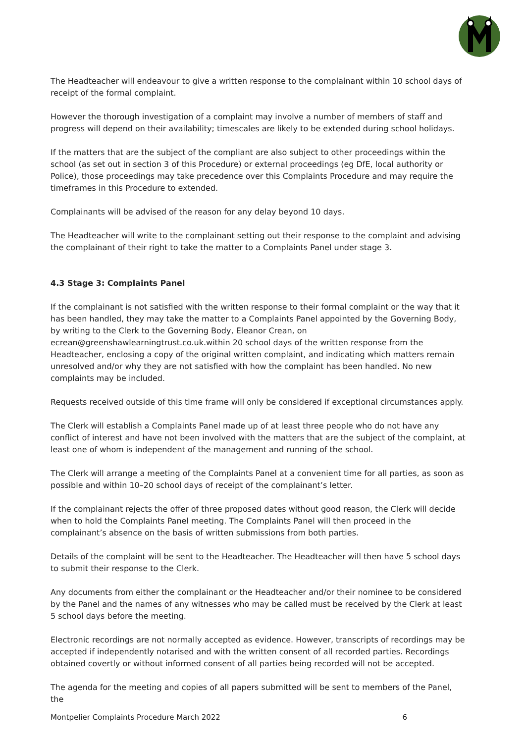The Headteacher will endeavour to give a written response to the complainant within 10 school days of receipt of the formal complaint.
However the thorough investigation of a complaint may involve a number of members of staff and progress will depend on their availability; timescales are likely to be extended during school holidays.
If the matters that are the subject of the compliant are also subject to other proceedings within the school (as set out in section 3 of this Procedure) or external proceedings (eg DfE, local authority or Police), those proceedings may take precedence over this Complaints Procedure and may require the timeframes in this Procedure to extended.
Complainants will be advised of the reason for any delay beyond 10 days.
The Headteacher will write to the complainant setting out their response to the complaint and advising the complainant of their right to take the matter to a Complaints Panel under stage 3.
4.3 Stage 3: Complaints Panel
If the complainant is not satisfied with the written response to their formal complaint or the way that it has been handled, they may take the matter to a Complaints Panel appointed by the Governing Body, by writing to the Clerk to the Governing Body, Eleanor Crean, on ecrean@greenshawlearningtrust.co.uk.within 20 school days of the written response from the Headteacher, enclosing a copy of the original written complaint, and indicating which matters remain unresolved and/or why they are not satisfied with how the complaint has been handled. No new complaints may be included.
Requests received outside of this time frame will only be considered if exceptional circumstances apply.
The Clerk will establish a Complaints Panel made up of at least three people who do not have any conflict of interest and have not been involved with the matters that are the subject of the complaint, at least one of whom is independent of the management and running of the school.
The Clerk will arrange a meeting of the Complaints Panel at a convenient time for all parties, as soon as possible and within 10–20 school days of receipt of the complainant’s letter.
If the complainant rejects the offer of three proposed dates without good reason, the Clerk will decide when to hold the Complaints Panel meeting. The Complaints Panel will then proceed in the complainant’s absence on the basis of written submissions from both parties.
Details of the complaint will be sent to the Headteacher. The Headteacher will then have 5 school days to submit their response to the Clerk.
Any documents from either the complainant or the Headteacher and/or their nominee to be considered by the Panel and the names of any witnesses who may be called must be received by the Clerk at least 5 school days before the meeting.
Electronic recordings are not normally accepted as evidence. However, transcripts of recordings may be accepted if independently notarised and with the written consent of all recorded parties. Recordings obtained covertly or without informed consent of all parties being recorded will not be accepted.
The agenda for the meeting and copies of all papers submitted will be sent to members of the Panel, the
Montpelier Complaints Procedure March 2022 6